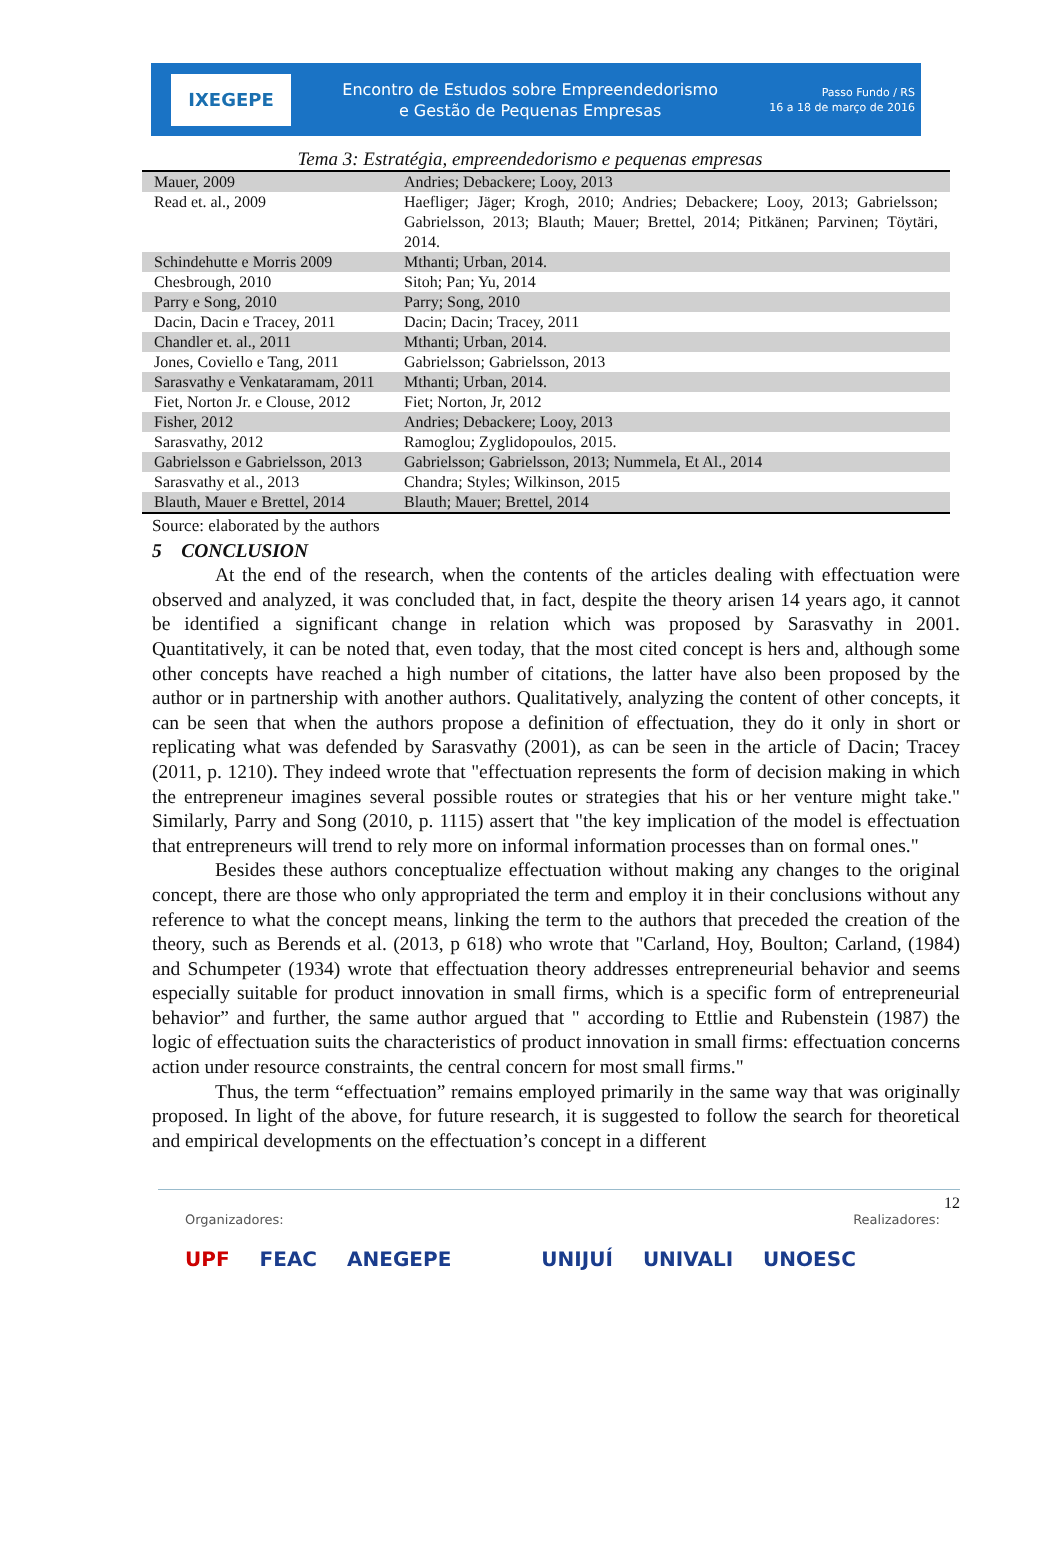IXEGEPE
Encontro de Estudos sobre Empreendedorismo
e Gestão de Pequenas Empresas
Passo Fundo / RS
16 a 18 de março de 2016
Tema 3: Estratégia, empreendedorismo e pequenas empresas
| Mauer, 2009 | Andries; Debackere; Looy, 2013 |
| Read et. al., 2009 | Haefliger; Jäger; Krogh, 2010; Andries; Debackere; Looy, 2013; Gabrielsson; Gabrielsson, 2013; Blauth; Mauer; Brettel, 2014; Pitkänen; Parvinen; Töytäri, 2014. |
| Schindehutte e Morris 2009 | Mthanti; Urban, 2014. |
| Chesbrough, 2010 | Sitoh; Pan; Yu, 2014 |
| Parry e Song, 2010 | Parry; Song, 2010 |
| Dacin, Dacin e Tracey, 2011 | Dacin; Dacin; Tracey, 2011 |
| Chandler et. al., 2011 | Mthanti; Urban, 2014. |
| Jones, Coviello e Tang, 2011 | Gabrielsson; Gabrielsson, 2013 |
| Sarasvathy e Venkataramam, 2011 | Mthanti; Urban, 2014. |
| Fiet, Norton Jr. e Clouse, 2012 | Fiet; Norton, Jr, 2012 |
| Fisher, 2012 | Andries; Debackere; Looy, 2013 |
| Sarasvathy, 2012 | Ramoglou; Zyglidopoulos, 2015. |
| Gabrielsson e Gabrielsson, 2013 | Gabrielsson; Gabrielsson, 2013; Nummela, Et Al., 2014 |
| Sarasvathy et al., 2013 | Chandra; Styles; Wilkinson, 2015 |
| Blauth, Mauer e Brettel, 2014 | Blauth; Mauer; Brettel, 2014 |
Source: elaborated by the authors
5 CONCLUSION
At the end of the research, when the contents of the articles dealing with effectuation were observed and analyzed, it was concluded that, in fact, despite the theory arisen 14 years ago, it cannot be identified a significant change in relation which was proposed by Sarasvathy in 2001. Quantitatively, it can be noted that, even today, that the most cited concept is hers and, although some other concepts have reached a high number of citations, the latter have also been proposed by the author or in partnership with another authors. Qualitatively, analyzing the content of other concepts, it can be seen that when the authors propose a definition of effectuation, they do it only in short or replicating what was defended by Sarasvathy (2001), as can be seen in the article of Dacin; Tracey (2011, p. 1210). They indeed wrote that "effectuation represents the form of decision making in which the entrepreneur imagines several possible routes or strategies that his or her venture might take." Similarly, Parry and Song (2010, p. 1115) assert that "the key implication of the model is effectuation that entrepreneurs will trend to rely more on informal information processes than on formal ones."
Besides these authors conceptualize effectuation without making any changes to the original concept, there are those who only appropriated the term and employ it in their conclusions without any reference to what the concept means, linking the term to the authors that preceded the creation of the theory, such as Berends et al. (2013, p 618) who wrote that "Carland, Hoy, Boulton; Carland, (1984) and Schumpeter (1934) wrote that effectuation theory addresses entrepreneurial behavior and seems especially suitable for product innovation in small firms, which is a specific form of entrepreneurial behavior” and further, the same author argued that " according to Ettlie and Rubenstein (1987) the logic of effectuation suits the characteristics of product innovation in small firms: effectuation concerns action under resource constraints, the central concern for most small firms."
Thus, the term “effectuation” remains employed primarily in the same way that was originally proposed. In light of the above, for future research, it is suggested to follow the search for theoretical and empirical developments on the effectuation’s concept in a different
12
Organizadores: Realizadores:
UPF FEAC ANEGEPE UNIJUÍ UNIVALI UNOESC